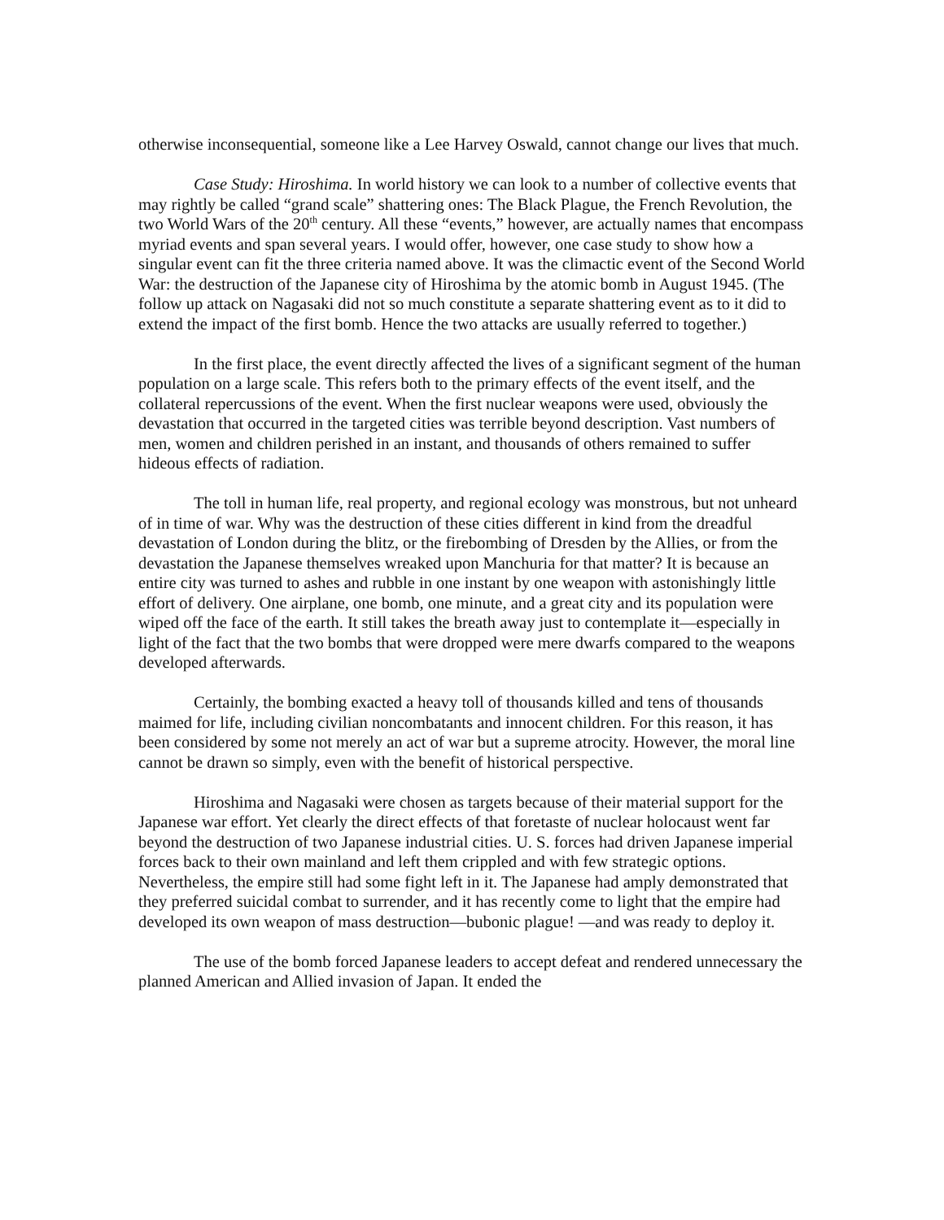otherwise inconsequential, someone like a Lee Harvey Oswald, cannot change our lives that much.
Case Study: Hiroshima. In world history we can look to a number of collective events that may rightly be called “grand scale” shattering ones: The Black Plague, the French Revolution, the two World Wars of the 20<sup>th</sup> century. All these “events,” however, are actually names that encompass myriad events and span several years. I would offer, however, one case study to show how a singular event can fit the three criteria named above. It was the climactic event of the Second World War: the destruction of the Japanese city of Hiroshima by the atomic bomb in August 1945. (The follow up attack on Nagasaki did not so much constitute a separate shattering event as to it did to extend the impact of the first bomb. Hence the two attacks are usually referred to together.)
In the first place, the event directly affected the lives of a significant segment of the human population on a large scale. This refers both to the primary effects of the event itself, and the collateral repercussions of the event. When the first nuclear weapons were used, obviously the devastation that occurred in the targeted cities was terrible beyond description. Vast numbers of men, women and children perished in an instant, and thousands of others remained to suffer hideous effects of radiation.
The toll in human life, real property, and regional ecology was monstrous, but not unheard of in time of war. Why was the destruction of these cities different in kind from the dreadful devastation of London during the blitz, or the firebombing of Dresden by the Allies, or from the devastation the Japanese themselves wreaked upon Manchuria for that matter? It is because an entire city was turned to ashes and rubble in one instant by one weapon with astonishingly little effort of delivery. One airplane, one bomb, one minute, and a great city and its population were wiped off the face of the earth. It still takes the breath away just to contemplate it—especially in light of the fact that the two bombs that were dropped were mere dwarfs compared to the weapons developed afterwards.
Certainly, the bombing exacted a heavy toll of thousands killed and tens of thousands maimed for life, including civilian noncombatants and innocent children. For this reason, it has been considered by some not merely an act of war but a supreme atrocity. However, the moral line cannot be drawn so simply, even with the benefit of historical perspective.
Hiroshima and Nagasaki were chosen as targets because of their material support for the Japanese war effort. Yet clearly the direct effects of that foretaste of nuclear holocaust went far beyond the destruction of two Japanese industrial cities. U. S. forces had driven Japanese imperial forces back to their own mainland and left them crippled and with few strategic options. Nevertheless, the empire still had some fight left in it. The Japanese had amply demonstrated that they preferred suicidal combat to surrender, and it has recently come to light that the empire had developed its own weapon of mass destruction—bubonic plague! —and was ready to deploy it.
The use of the bomb forced Japanese leaders to accept defeat and rendered unnecessary the planned American and Allied invasion of Japan. It ended the